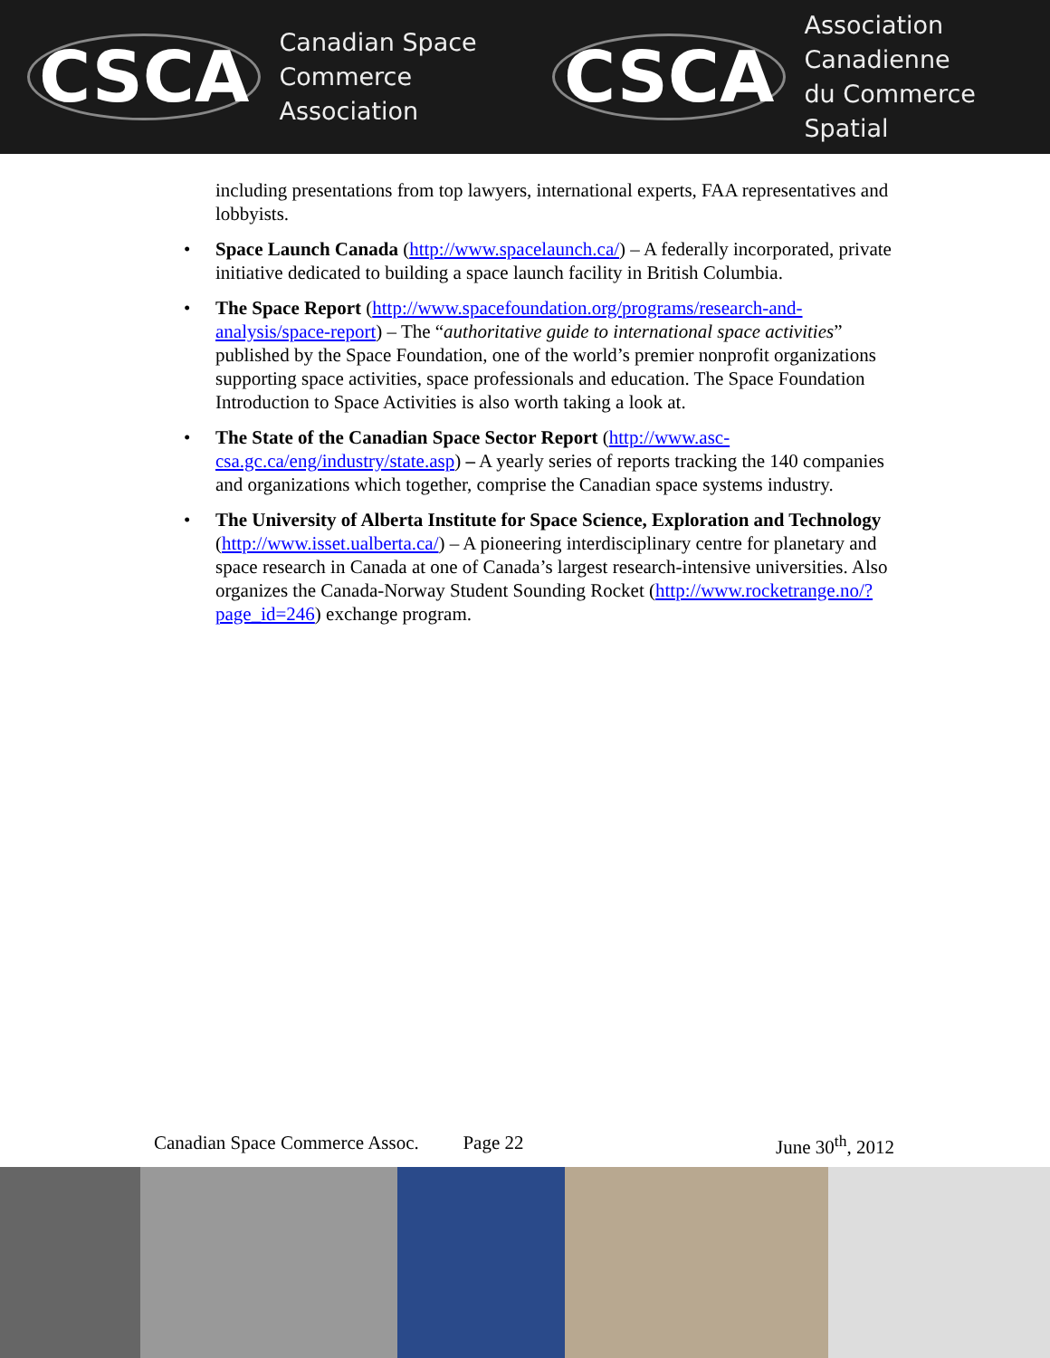CSCA Canadian Space
Commerce Association
CSCA Association Canadienne
du Commerce Spatial
including presentations from top lawyers, international experts, FAA representatives and lobbyists.
• Space Launch Canada (http://www.spacelaunch.ca/) – A federally incorporated, private initiative dedicated to building a space launch facility in British Columbia.
• The Space Report (http://www.spacefoundation.org/programs/research-and-analysis/space-report) – The “authoritative guide to international space activities” published by the Space Foundation, one of the world’s premier nonprofit organizations supporting space activities, space professionals and education. The Space Foundation Introduction to Space Activities is also worth taking a look at.
• The State of the Canadian Space Sector Report (http://www.asc-csa.gc.ca/eng/industry/state.asp) – A yearly series of reports tracking the 140 companies and organizations which together, comprise the Canadian space systems industry.
• The University of Alberta Institute for Space Science, Exploration and Technology (http://www.isset.ualberta.ca/) – A pioneering interdisciplinary centre for planetary and space research in Canada at one of Canada’s largest research-intensive universities. Also organizes the Canada-Norway Student Sounding Rocket (http://www.rocketrange.no/?page_id=246) exchange program.
Canadian Space Commerce Assoc. Page 22 June 30<sup>th</sup>, 2012